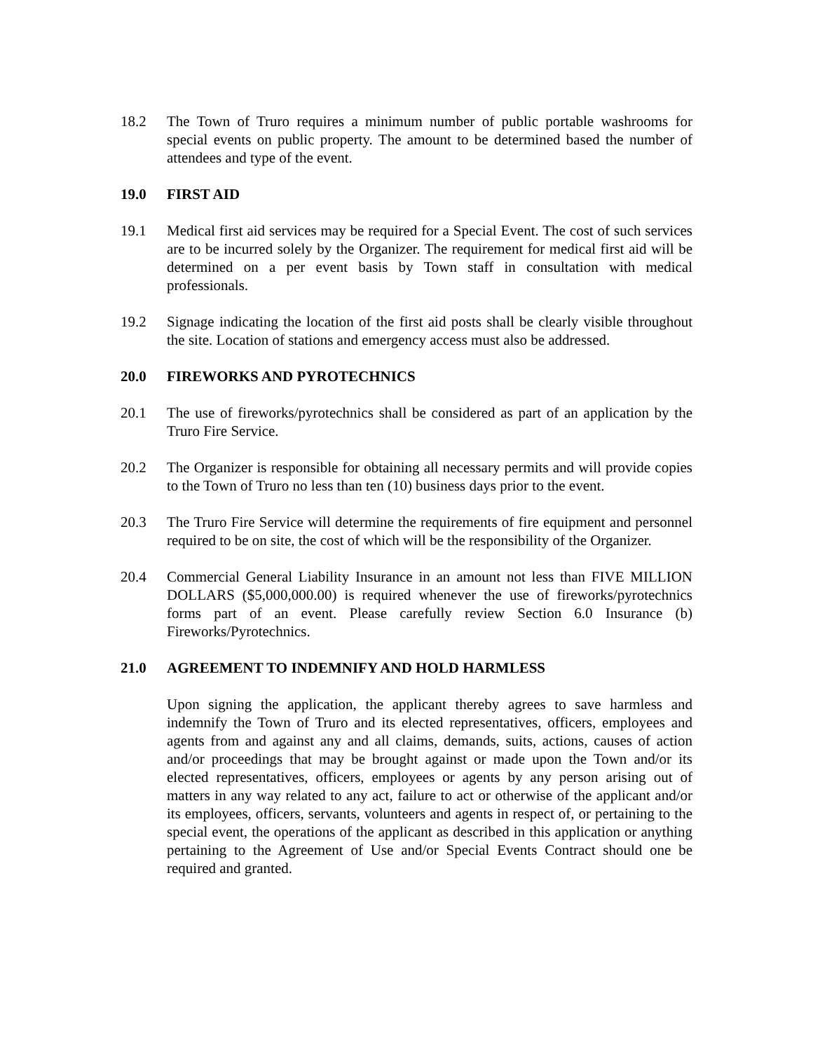18.2 The Town of Truro requires a minimum number of public portable washrooms for special events on public property. The amount to be determined based the number of attendees and type of the event.
19.0 FIRST AID
19.1 Medical first aid services may be required for a Special Event. The cost of such services are to be incurred solely by the Organizer. The requirement for medical first aid will be determined on a per event basis by Town staff in consultation with medical professionals.
19.2 Signage indicating the location of the first aid posts shall be clearly visible throughout the site. Location of stations and emergency access must also be addressed.
20.0 FIREWORKS AND PYROTECHNICS
20.1 The use of fireworks/pyrotechnics shall be considered as part of an application by the Truro Fire Service.
20.2 The Organizer is responsible for obtaining all necessary permits and will provide copies to the Town of Truro no less than ten (10) business days prior to the event.
20.3 The Truro Fire Service will determine the requirements of fire equipment and personnel required to be on site, the cost of which will be the responsibility of the Organizer.
20.4 Commercial General Liability Insurance in an amount not less than FIVE MILLION DOLLARS ($5,000,000.00) is required whenever the use of fireworks/pyrotechnics forms part of an event. Please carefully review Section 6.0 Insurance (b) Fireworks/Pyrotechnics.
21.0 AGREEMENT TO INDEMNIFY AND HOLD HARMLESS
Upon signing the application, the applicant thereby agrees to save harmless and indemnify the Town of Truro and its elected representatives, officers, employees and agents from and against any and all claims, demands, suits, actions, causes of action and/or proceedings that may be brought against or made upon the Town and/or its elected representatives, officers, employees or agents by any person arising out of matters in any way related to any act, failure to act or otherwise of the applicant and/or its employees, officers, servants, volunteers and agents in respect of, or pertaining to the special event, the operations of the applicant as described in this application or anything pertaining to the Agreement of Use and/or Special Events Contract should one be required and granted.